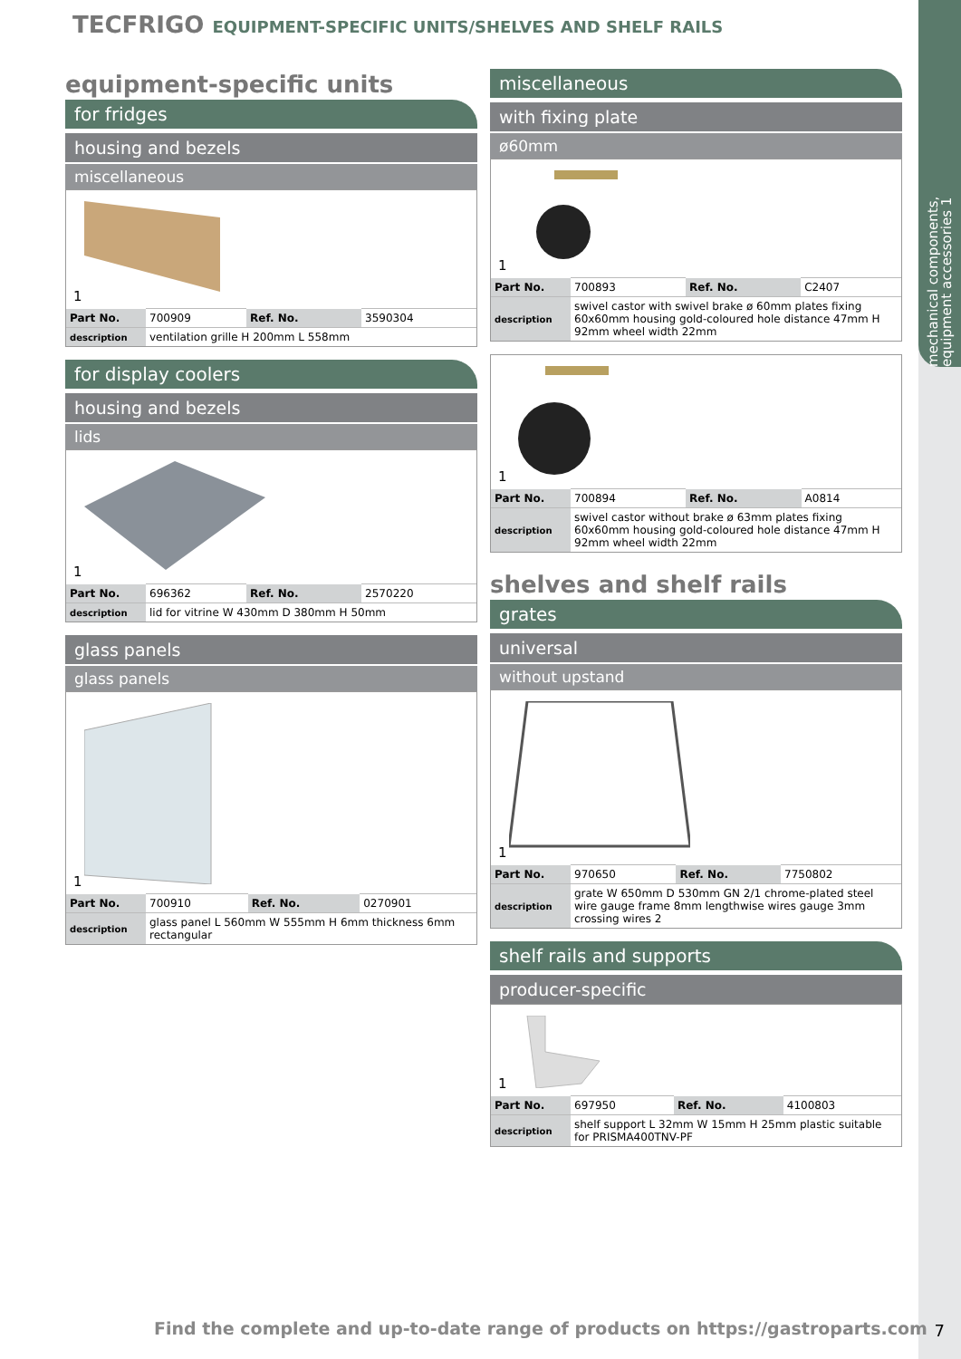mechanical components, equipment accessories 1
TECFRIGO EQUIPMENT-SPECIFIC UNITS/SHELVES AND SHELF RAILS
equipment-specific units
for fridges
housing and bezels
miscellaneous
1
| Part No. | 700909 | Ref. No. | 3590304 |
| description | ventilation grille H 200mm L 558mm | | |
for display coolers
housing and bezels
lids
1
| Part No. | 696362 | Ref. No. | 2570220 |
| description | lid for vitrine W 430mm D 380mm H 50mm | | |
glass panels
glass panels
1
| Part No. | 700910 | Ref. No. | 0270901 |
| description | glass panel L 560mm W 555mm H 6mm thickness 6mm rectangular | | |
miscellaneous
with fixing plate
ø60mm
1
| Part No. | 700893 | Ref. No. | C2407 |
| description | swivel castor with swivel brake ø 60mm plates fixing 60x60mm housing gold-coloured hole distance 47mm H 92mm wheel width 22mm | | |
1
| Part No. | 700894 | Ref. No. | A0814 |
| description | swivel castor without brake ø 63mm plates fixing 60x60mm housing gold-coloured hole distance 47mm H 92mm wheel width 22mm | | |
shelves and shelf rails
grates
universal
without upstand
1
| Part No. | 970650 | Ref. No. | 7750802 |
| description | grate W 650mm D 530mm GN 2/1 chrome-plated steel wire gauge frame 8mm lengthwise wires gauge 3mm crossing wires 2 | | |
shelf rails and supports
producer-specific
1
| Part No. | 697950 | Ref. No. | 4100803 |
| description | shelf support L 32mm W 15mm H 25mm plastic suitable for PRISMA400TNV-PF | | |
Find the complete and up-to-date range of products on https://gastroparts.com
7